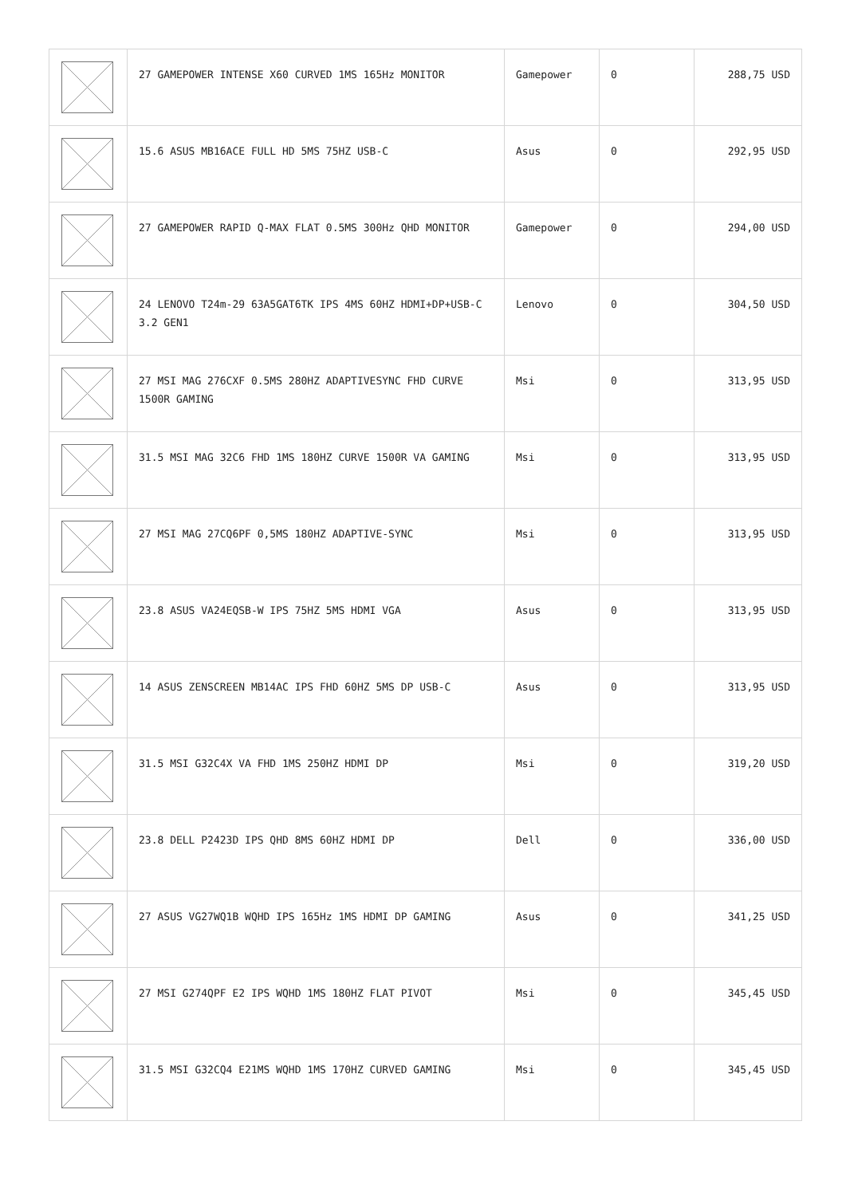| | 27 GAMEPOWER INTENSE X60 CURVED 1MS 165Hz MONITOR | Gamepower | 0 | 288,75 USD |
| | 15.6 ASUS MB16ACE FULL HD 5MS 75HZ USB-C | Asus | 0 | 292,95 USD |
| | 27 GAMEPOWER RAPID Q-MAX FLAT 0.5MS 300Hz QHD MONITOR | Gamepower | 0 | 294,00 USD |
| | 24 LENOVO T24m-29 63A5GAT6TK IPS 4MS 60HZ HDMI+DP+USB-C 3.2 GEN1 | Lenovo | 0 | 304,50 USD |
| | 27 MSI MAG 276CXF 0.5MS 280HZ ADAPTIVESYNC FHD CURVE 1500R GAMING | Msi | 0 | 313,95 USD |
| | 31.5 MSI MAG 32C6 FHD 1MS 180HZ CURVE 1500R VA GAMING | Msi | 0 | 313,95 USD |
| | 27 MSI MAG 27CQ6PF 0,5MS 180HZ ADAPTIVE-SYNC | Msi | 0 | 313,95 USD |
| | 23.8 ASUS VA24EQSB-W IPS 75HZ 5MS HDMI VGA | Asus | 0 | 313,95 USD |
| | 14 ASUS ZENSCREEN MB14AC IPS FHD 60HZ 5MS DP USB-C | Asus | 0 | 313,95 USD |
| | 31.5 MSI G32C4X VA FHD 1MS 250HZ HDMI DP | Msi | 0 | 319,20 USD |
| | 23.8 DELL P2423D IPS QHD 8MS 60HZ HDMI DP | Dell | 0 | 336,00 USD |
| | 27 ASUS VG27WQ1B WQHD IPS 165Hz 1MS HDMI DP GAMING | Asus | 0 | 341,25 USD |
| | 27 MSI G274QPF E2 IPS WQHD 1MS 180HZ FLAT PIVOT | Msi | 0 | 345,45 USD |
| | 31.5 MSI G32CQ4 E21MS WQHD 1MS 170HZ CURVED GAMING | Msi | 0 | 345,45 USD |